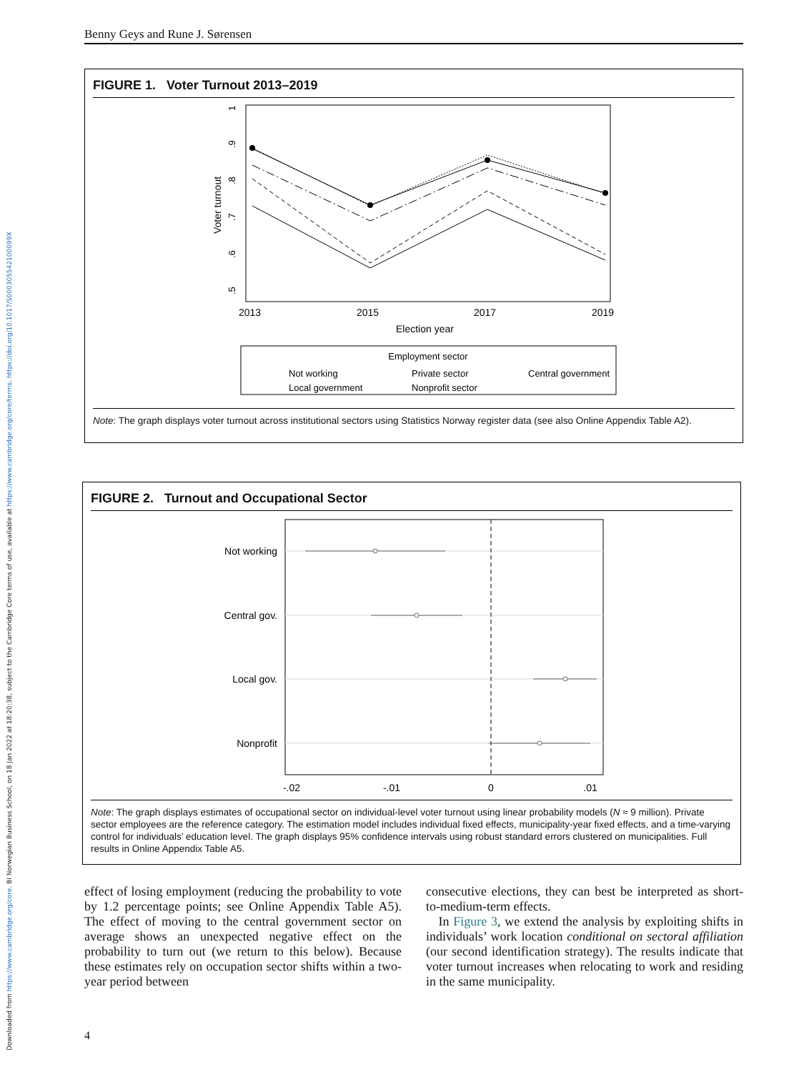Downloaded from https://www.cambridge.org/core. BI Norwegian Business School, on 18 Jan 2022 at 18:20:38, subject to the Cambridge Core terms of use, available at https://www.cambridge.org/core/terms. https://doi.org/10.1017/S000305542100099X
Benny Geys and Rune J. Sørensen
FIGURE 1. Voter Turnout 2013–2019
Voter turnout
.5
.6
.7
.8
.9
1
2013
2015
2017
2019
Election year
Employment sector
Not working
Private sector
Central government
Local government
Nonprofit sector
Note: The graph displays voter turnout across institutional sectors using Statistics Norway register data (see also Online Appendix Table A2).
FIGURE 2. Turnout and Occupational Sector
Not working
Central gov.
Local gov.
Nonprofit
-.02
-.01
0
.01
Note: The graph displays estimates of occupational sector on individual-level voter turnout using linear probability models (N ≈ 9 million). Private sector employees are the reference category. The estimation model includes individual fixed effects, municipality-year fixed effects, and a time-varying control for individuals’ education level. The graph displays 95% confidence intervals using robust standard errors clustered on municipalities. Full results in Online Appendix Table A5.
effect of losing employment (reducing the probability to vote by 1.2 percentage points; see Online Appendix Table A5). The effect of moving to the central government sector on average shows an unexpected negative effect on the probability to turn out (we return to this below). Because these estimates rely on occupation sector shifts within a two-year period between
consecutive elections, they can best be interpreted as short-to-medium-term effects.
In Figure 3, we extend the analysis by exploiting shifts in individuals’ work location conditional on sectoral affiliation (our second identification strategy). The results indicate that voter turnout increases when relocating to work and residing in the same municipality.
4